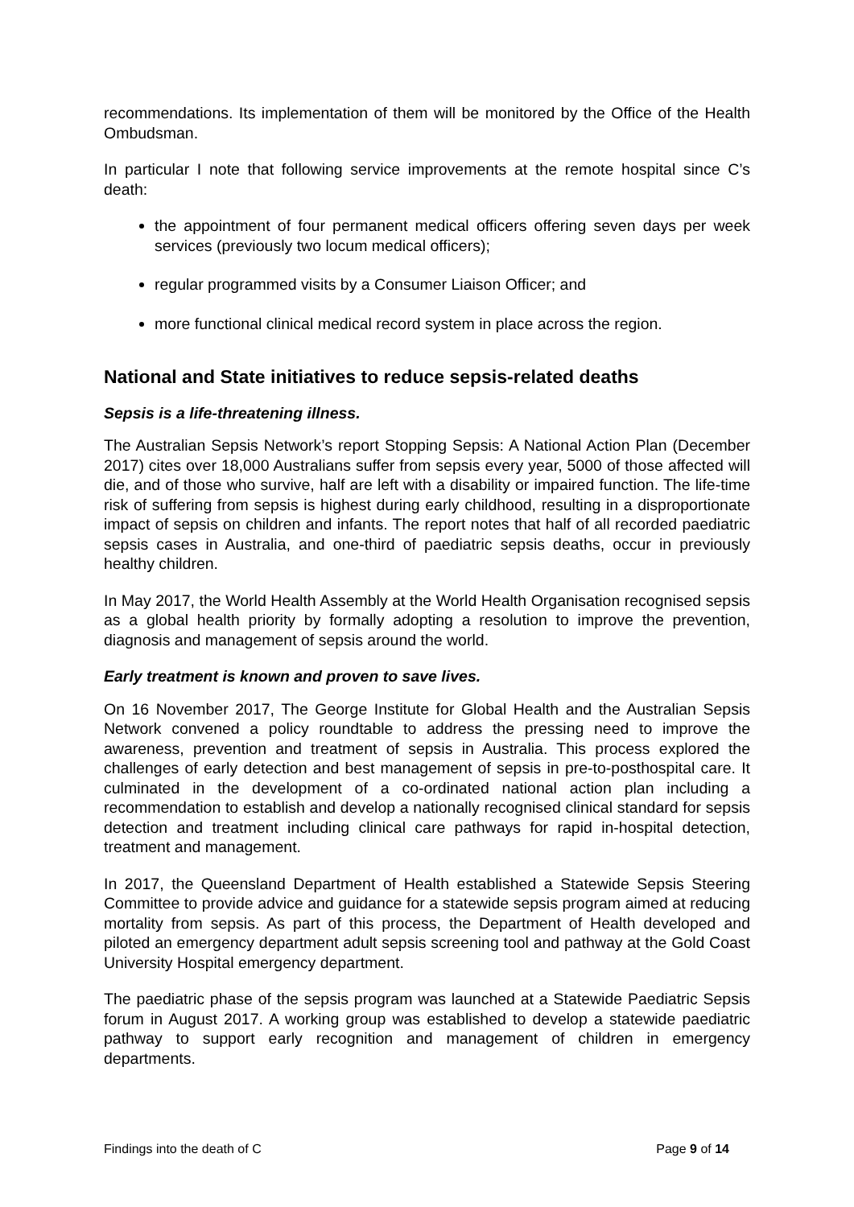recommendations. Its implementation of them will be monitored by the Office of the Health Ombudsman.
In particular I note that following service improvements at the remote hospital since C’s death:
the appointment of four permanent medical officers offering seven days per week services (previously two locum medical officers);
regular programmed visits by a Consumer Liaison Officer; and
more functional clinical medical record system in place across the region.
National and State initiatives to reduce sepsis-related deaths
Sepsis is a life-threatening illness.
The Australian Sepsis Network’s report Stopping Sepsis: A National Action Plan (December 2017) cites over 18,000 Australians suffer from sepsis every year, 5000 of those affected will die, and of those who survive, half are left with a disability or impaired function. The life-time risk of suffering from sepsis is highest during early childhood, resulting in a disproportionate impact of sepsis on children and infants. The report notes that half of all recorded paediatric sepsis cases in Australia, and one-third of paediatric sepsis deaths, occur in previously healthy children.
In May 2017, the World Health Assembly at the World Health Organisation recognised sepsis as a global health priority by formally adopting a resolution to improve the prevention, diagnosis and management of sepsis around the world.
Early treatment is known and proven to save lives.
On 16 November 2017, The George Institute for Global Health and the Australian Sepsis Network convened a policy roundtable to address the pressing need to improve the awareness, prevention and treatment of sepsis in Australia. This process explored the challenges of early detection and best management of sepsis in pre-to-posthospital care. It culminated in the development of a co-ordinated national action plan including a recommendation to establish and develop a nationally recognised clinical standard for sepsis detection and treatment including clinical care pathways for rapid in-hospital detection, treatment and management.
In 2017, the Queensland Department of Health established a Statewide Sepsis Steering Committee to provide advice and guidance for a statewide sepsis program aimed at reducing mortality from sepsis. As part of this process, the Department of Health developed and piloted an emergency department adult sepsis screening tool and pathway at the Gold Coast University Hospital emergency department.
The paediatric phase of the sepsis program was launched at a Statewide Paediatric Sepsis forum in August 2017. A working group was established to develop a statewide paediatric pathway to support early recognition and management of children in emergency departments.
Findings into the death of C Page 9 of 14